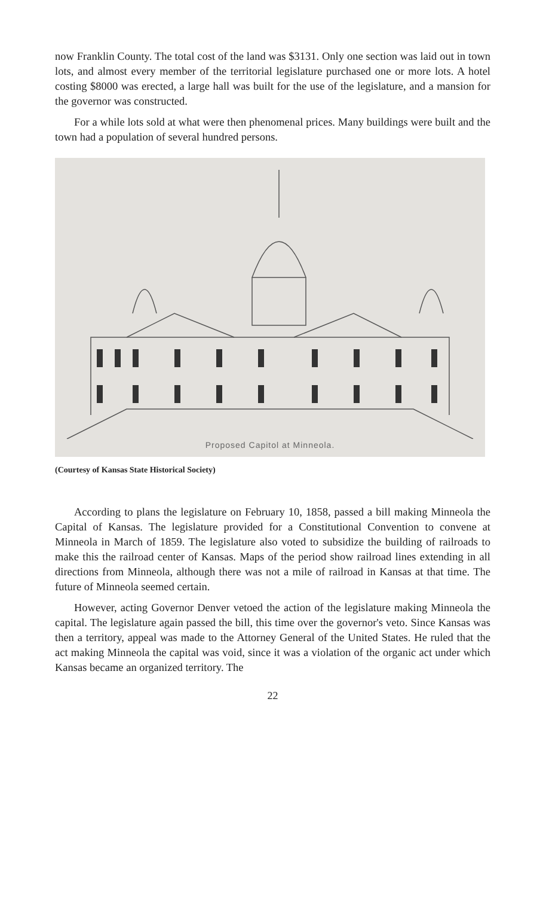now Franklin County. The total cost of the land was $3131. Only one section was laid out in town lots, and almost every member of the territorial legislature purchased one or more lots. A hotel costing $8000 was erected, a large hall was built for the use of the legislature, and a mansion for the governor was constructed.
For a while lots sold at what were then phenomenal prices. Many buildings were built and the town had a population of several hundred persons.
Proposed Capitol at Minneola.
(Courtesy of Kansas State Historical Society)
According to plans the legislature on February 10, 1858, passed a bill making Minneola the Capital of Kansas. The legislature provided for a Constitutional Convention to convene at Minneola in March of 1859. The legislature also voted to subsidize the building of railroads to make this the railroad center of Kansas. Maps of the period show railroad lines extending in all directions from Minneola, although there was not a mile of railroad in Kansas at that time. The future of Minneola seemed certain.
However, acting Governor Denver vetoed the action of the legislature making Minneola the capital. The legislature again passed the bill, this time over the governor's veto. Since Kansas was then a territory, appeal was made to the Attorney General of the United States. He ruled that the act making Minneola the capital was void, since it was a violation of the organic act under which Kansas became an organized territory. The
22